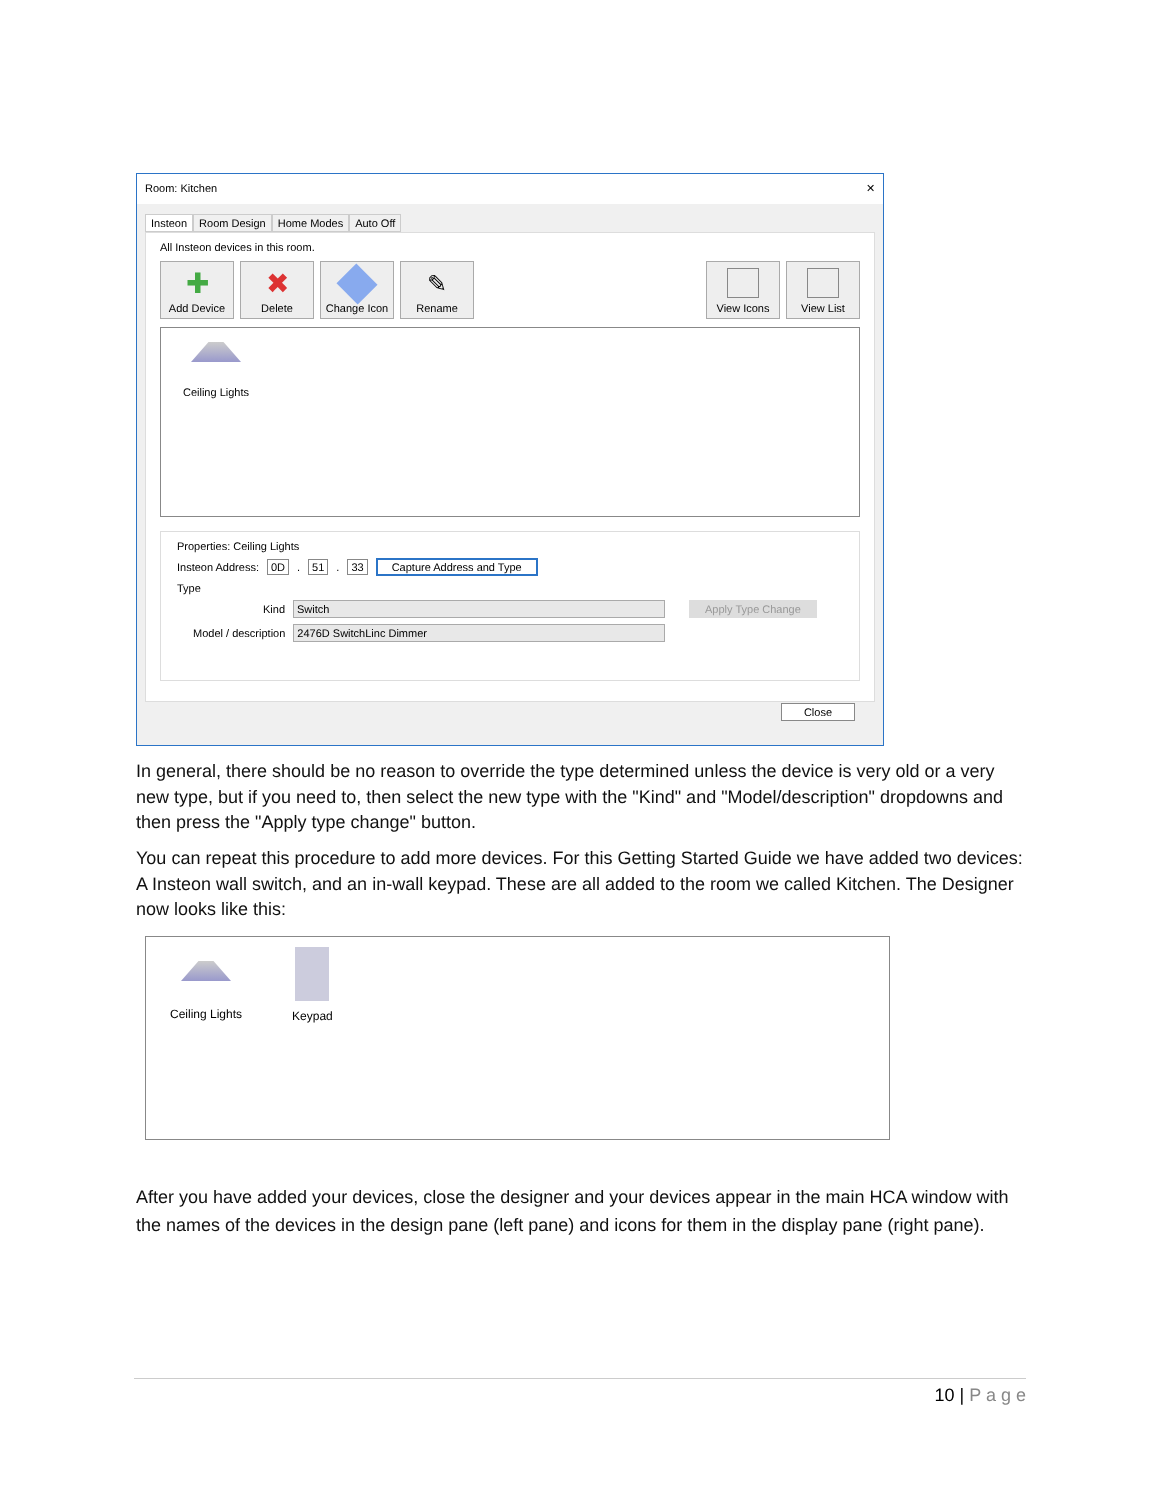Room: Kitchen ✕
Insteon Room Design Home Modes Auto Off
All Insteon devices in this room.
✚
Add Device
✖
Delete
Change Icon
✎
Rename
View Icons View List
Ceiling Lights
Properties: Ceiling Lights
Insteon Address: 0D . 51 . 33 Capture Address and Type
Type
Kind Switch Apply Type Change
Model / description 2476D SwitchLinc Dimmer
Close
In general, there should be no reason to override the type determined unless the device is very old or a very new type, but if you need to, then select the new type with the "Kind" and "Model/description" dropdowns and then press the "Apply type change" button.
You can repeat this procedure to add more devices. For this Getting Started Guide we have added two devices: A Insteon wall switch, and an in-wall keypad. These are all added to the room we called Kitchen. The Designer now looks like this:
Ceiling Lights
Keypad
After you have added your devices, close the designer and your devices appear in the main HCA window with the names of the devices in the design pane (left pane) and icons for them in the display pane (right pane).
10 | P a g e